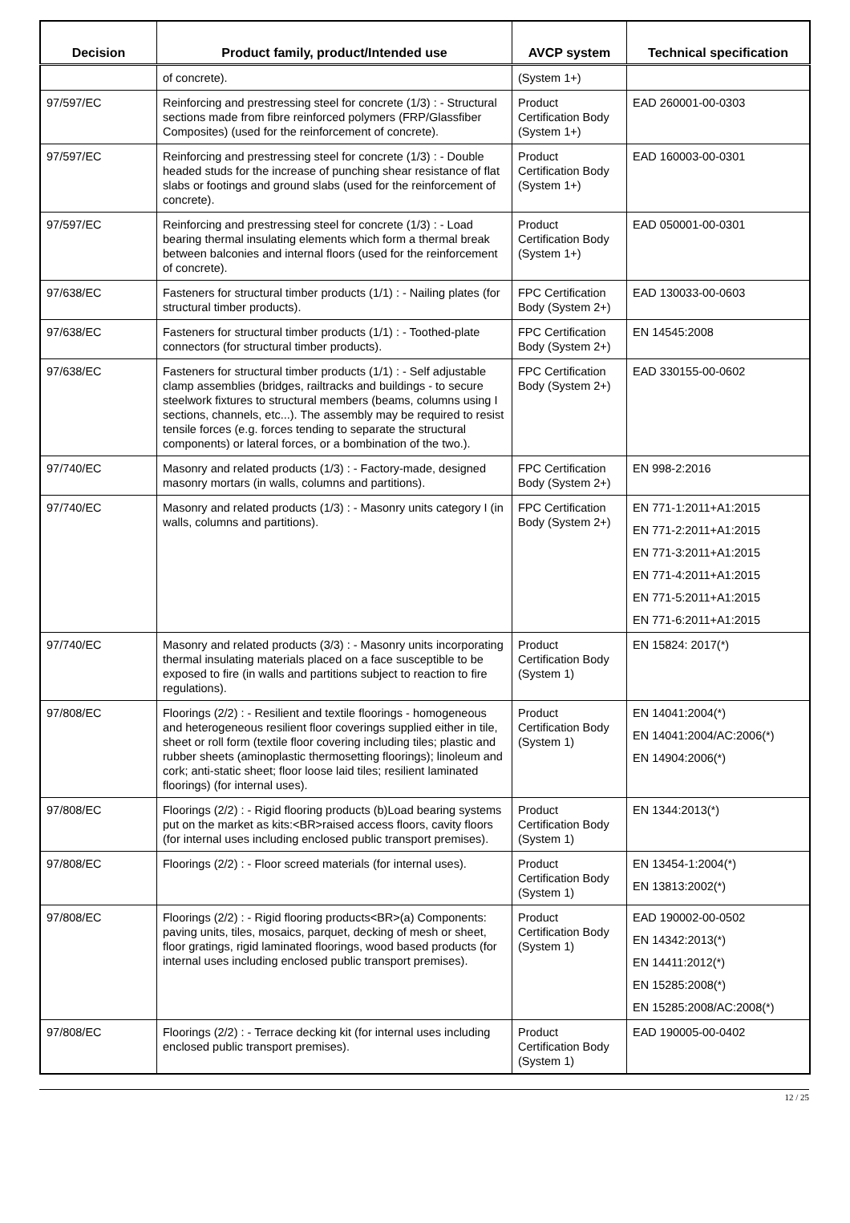| Decision | Product family, product/Intended use | AVCP system | Technical specification |
| --- | --- | --- | --- |
| | of concrete). | (System 1+) | |
| 97/597/EC | Reinforcing and prestressing steel for concrete (1/3) : - Structural sections made from fibre reinforced polymers (FRP/Glassfiber Composites) (used for the reinforcement of concrete). | Product Certification Body (System 1+) | EAD 260001-00-0303 |
| 97/597/EC | Reinforcing and prestressing steel for concrete (1/3) : - Double headed studs for the increase of punching shear resistance of flat slabs or footings and ground slabs (used for the reinforcement of concrete). | Product Certification Body (System 1+) | EAD 160003-00-0301 |
| 97/597/EC | Reinforcing and prestressing steel for concrete (1/3) : - Load bearing thermal insulating elements which form a thermal break between balconies and internal floors (used for the reinforcement of concrete). | Product Certification Body (System 1+) | EAD 050001-00-0301 |
| 97/638/EC | Fasteners for structural timber products (1/1) : - Nailing plates (for structural timber products). | FPC Certification Body (System 2+) | EAD 130033-00-0603 |
| 97/638/EC | Fasteners for structural timber products (1/1) : - Toothed-plate connectors (for structural timber products). | FPC Certification Body (System 2+) | EN 14545:2008 |
| 97/638/EC | Fasteners for structural timber products (1/1) : - Self adjustable clamp assemblies (bridges, railtracks and buildings - to secure steelwork fixtures to structural members (beams, columns using I sections, channels, etc...). The assembly may be required to resist tensile forces (e.g. forces tending to separate the structural components) or lateral forces, or a bombination of the two.). | FPC Certification Body (System 2+) | EAD 330155-00-0602 |
| 97/740/EC | Masonry and related products (1/3) : - Factory-made, designed masonry mortars (in walls, columns and partitions). | FPC Certification Body (System 2+) | EN 998-2:2016 |
| 97/740/EC | Masonry and related products (1/3) : - Masonry units category I (in walls, columns and partitions). | FPC Certification Body (System 2+) | EN 771-1:2011+A1:2015 EN 771-2:2011+A1:2015 EN 771-3:2011+A1:2015 EN 771-4:2011+A1:2015 EN 771-5:2011+A1:2015 EN 771-6:2011+A1:2015 |
| 97/740/EC | Masonry and related products (3/3) : - Masonry units incorporating thermal insulating materials placed on a face susceptible to be exposed to fire (in walls and partitions subject to reaction to fire regulations). | Product Certification Body (System 1) | EN 15824: 2017(*) |
| 97/808/EC | Floorings (2/2) : - Resilient and textile floorings - homogeneous and heterogeneous resilient floor coverings supplied either in tile, sheet or roll form (textile floor covering including tiles; plastic and rubber sheets (aminoplastic thermosetting floorings); linoleum and cork; anti-static sheet; floor loose laid tiles; resilient laminated floorings) (for internal uses). | Product Certification Body (System 1) | EN 14041:2004(*) EN 14041:2004/AC:2006(*) EN 14904:2006(*) |
| 97/808/EC | Floorings (2/2) : - Rigid flooring products (b)Load bearing systems put on the market as kits:<BR>raised access floors, cavity floors (for internal uses including enclosed public transport premises). | Product Certification Body (System 1) | EN 1344:2013(*) |
| 97/808/EC | Floorings (2/2) : - Floor screed materials (for internal uses). | Product Certification Body (System 1) | EN 13454-1:2004(*) EN 13813:2002(*) |
| 97/808/EC | Floorings (2/2) : - Rigid flooring products<BR>(a) Components: paving units, tiles, mosaics, parquet, decking of mesh or sheet, floor gratings, rigid laminated floorings, wood based products (for internal uses including enclosed public transport premises). | Product Certification Body (System 1) | EAD 190002-00-0502 EN 14342:2013(*) EN 14411:2012(*) EN 15285:2008(*) EN 15285:2008/AC:2008(*) |
| 97/808/EC | Floorings (2/2) : - Terrace decking kit (for internal uses including enclosed public transport premises). | Product Certification Body (System 1) | EAD 190005-00-0402 |
12 / 25